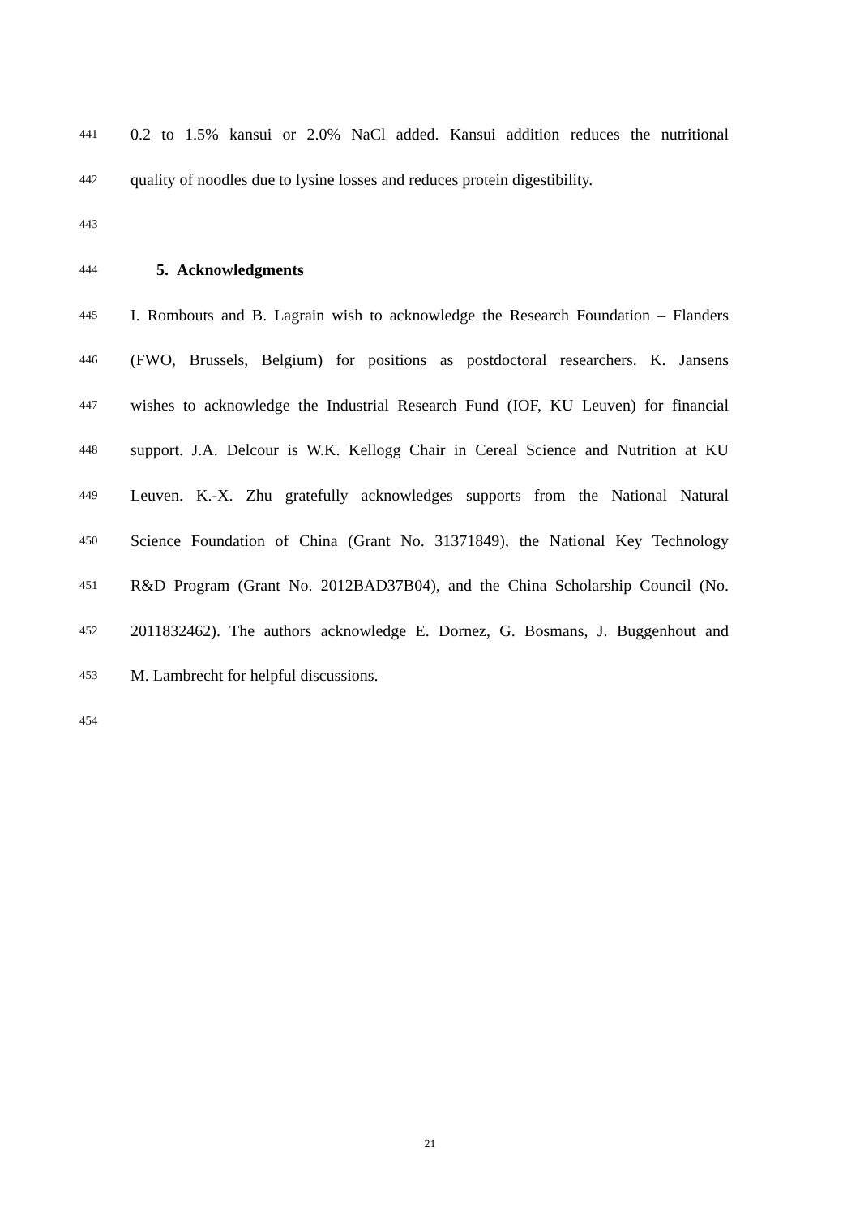441 0.2 to 1.5% kansui or 2.0% NaCl added. Kansui addition reduces the nutritional
442 quality of noodles due to lysine losses and reduces protein digestibility.
443
444
5. Acknowledgments
445 I. Rombouts and B. Lagrain wish to acknowledge the Research Foundation – Flanders
446 (FWO, Brussels, Belgium) for positions as postdoctoral researchers. K. Jansens
447 wishes to acknowledge the Industrial Research Fund (IOF, KU Leuven) for financial
448 support. J.A. Delcour is W.K. Kellogg Chair in Cereal Science and Nutrition at KU
449 Leuven. K.-X. Zhu gratefully acknowledges supports from the National Natural
450 Science Foundation of China (Grant No. 31371849), the National Key Technology
451 R&D Program (Grant No. 2012BAD37B04), and the China Scholarship Council (No.
452 2011832462). The authors acknowledge E. Dornez, G. Bosmans, J. Buggenhout and
453 M. Lambrecht for helpful discussions.
454
21